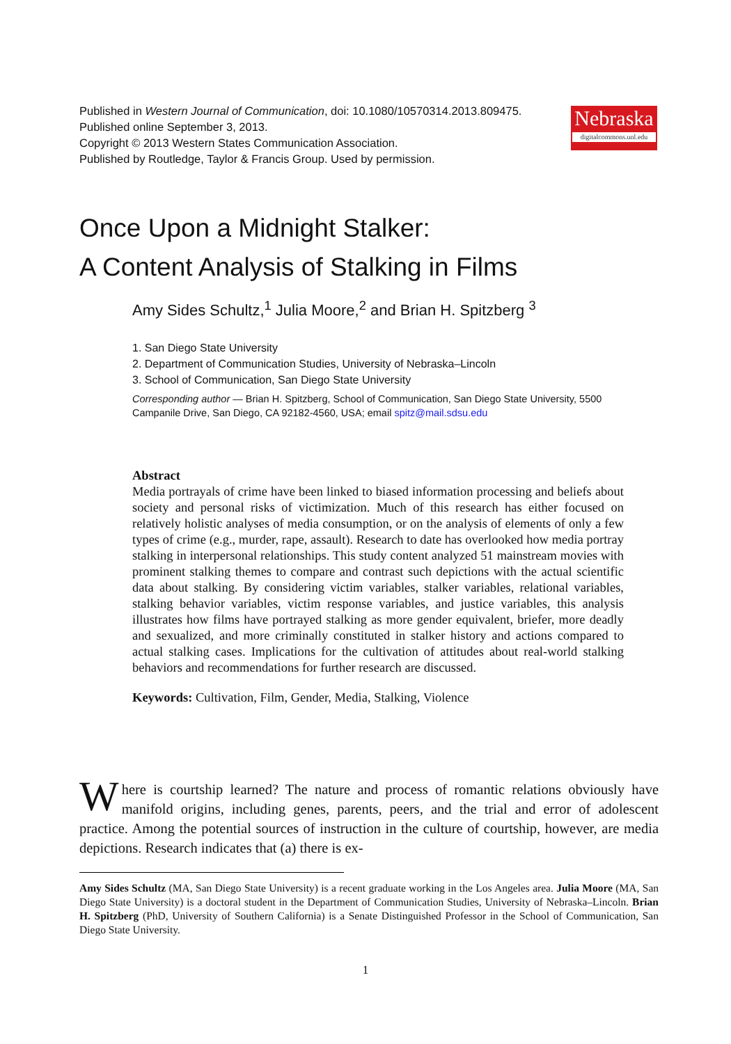Published in Western Journal of Communication, doi: 10.1080/10570314.2013.809475.
Published online September 3, 2013.
Copyright © 2013 Western States Communication Association.
Published by Routledge, Taylor & Francis Group. Used by permission.
Nebraska
digitalcommons.unl.edu
Once Upon a Midnight Stalker:
A Content Analysis of Stalking in Films
Amy Sides Schultz,<sup>1</sup> Julia Moore,<sup>2</sup> and Brian H. Spitzberg <sup>3</sup>
1. San Diego State University
2. Department of Communication Studies, University of Nebraska–Lincoln
3. School of Communication, San Diego State University
Corresponding author — Brian H. Spitzberg, School of Communication, San Diego State University, 5500 Campanile Drive, San Diego, CA 92182-4560, USA; email spitz@mail.sdsu.edu
Abstract
Media portrayals of crime have been linked to biased information processing and beliefs about society and personal risks of victimization. Much of this research has either focused on relatively holistic analyses of media consumption, or on the analysis of elements of only a few types of crime (e.g., murder, rape, assault). Research to date has overlooked how media portray stalking in interpersonal relationships. This study content analyzed 51 mainstream movies with prominent stalking themes to compare and contrast such depictions with the actual scientific data about stalking. By considering victim variables, stalker variables, relational variables, stalking behavior variables, victim response variables, and justice variables, this analysis illustrates how films have portrayed stalking as more gender equivalent, briefer, more deadly and sexualized, and more criminally constituted in stalker history and actions compared to actual stalking cases. Implications for the cultivation of attitudes about real-world stalking behaviors and recommendations for further research are discussed.
Keywords: Cultivation, Film, Gender, Media, Stalking, Violence
Where is courtship learned? The nature and process of romantic relations obviously have manifold origins, including genes, parents, peers, and the trial and error of adolescent practice. Among the potential sources of instruction in the culture of courtship, however, are media depictions. Research indicates that (a) there is ex-
Amy Sides Schultz (MA, San Diego State University) is a recent graduate working in the Los Angeles area. Julia Moore (MA, San Diego State University) is a doctoral student in the Department of Communication Studies, University of Nebraska–Lincoln. Brian H. Spitzberg (PhD, University of Southern California) is a Senate Distinguished Professor in the School of Communication, San Diego State University.
1